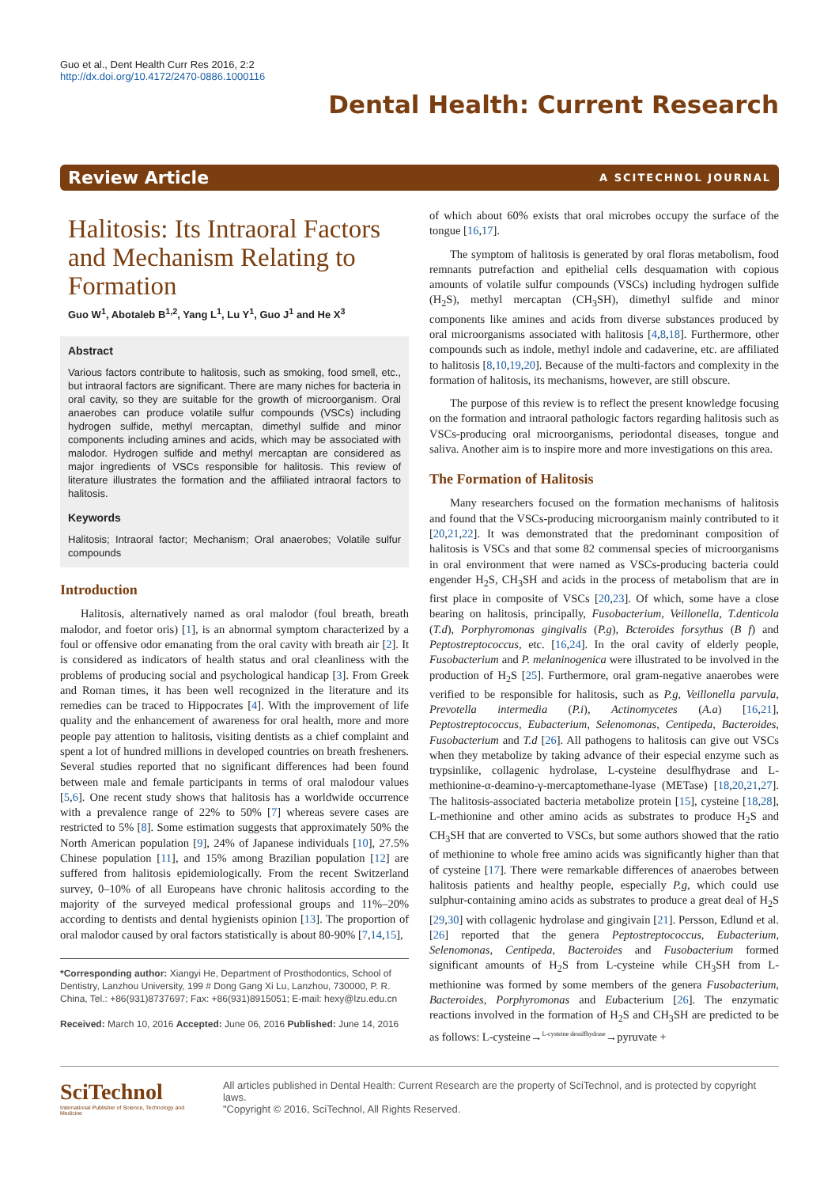Guo et al., Dent Health Curr Res 2016, 2:2
http://dx.doi.org/10.4172/2470-0886.1000116
Dental Health: Current Research
Review Article A SCITECHNOL JOURNAL
Halitosis: Its Intraoral Factors and Mechanism Relating to Formation
Guo W<sup>1</sup>, Abotaleb B<sup>1,2</sup>, Yang L<sup>1</sup>, Lu Y<sup>1</sup>, Guo J<sup>1</sup> and He X<sup>3</sup>
Abstract
Various factors contribute to halitosis, such as smoking, food smell, etc., but intraoral factors are significant. There are many niches for bacteria in oral cavity, so they are suitable for the growth of microorganism. Oral anaerobes can produce volatile sulfur compounds (VSCs) including hydrogen sulfide, methyl mercaptan, dimethyl sulfide and minor components including amines and acids, which may be associated with malodor. Hydrogen sulfide and methyl mercaptan are considered as major ingredients of VSCs responsible for halitosis. This review of literature illustrates the formation and the affiliated intraoral factors to halitosis.
Keywords
Halitosis; Intraoral factor; Mechanism; Oral anaerobes; Volatile sulfur compounds
Introduction
Halitosis, alternatively named as oral malodor (foul breath, breath malodor, and foetor oris) [1], is an abnormal symptom characterized by a foul or offensive odor emanating from the oral cavity with breath air [2]. It is considered as indicators of health status and oral cleanliness with the problems of producing social and psychological handicap [3]. From Greek and Roman times, it has been well recognized in the literature and its remedies can be traced to Hippocrates [4]. With the improvement of life quality and the enhancement of awareness for oral health, more and more people pay attention to halitosis, visiting dentists as a chief complaint and spent a lot of hundred millions in developed countries on breath fresheners. Several studies reported that no significant differences had been found between male and female participants in terms of oral malodour values [5,6]. One recent study shows that halitosis has a worldwide occurrence with a prevalence range of 22% to 50% [7] whereas severe cases are restricted to 5% [8]. Some estimation suggests that approximately 50% the North American population [9], 24% of Japanese individuals [10], 27.5% Chinese population [11], and 15% among Brazilian population [12] are suffered from halitosis epidemiologically. From the recent Switzerland survey, 0–10% of all Europeans have chronic halitosis according to the majority of the surveyed medical professional groups and 11%–20% according to dentists and dental hygienists opinion [13]. The proportion of oral malodor caused by oral factors statistically is about 80-90% [7,14,15],
*Corresponding author: Xiangyi He, Department of Prosthodontics, School of Dentistry, Lanzhou University, 199 # Dong Gang Xi Lu, Lanzhou, 730000, P. R. China, Tel.: +86(931)8737697; Fax: +86(931)8915051; E-mail: hexy@lzu.edu.cn
Received: March 10, 2016 Accepted: June 06, 2016 Published: June 14, 2016
of which about 60% exists that oral microbes occupy the surface of the tongue [16,17].
The symptom of halitosis is generated by oral floras metabolism, food remnants putrefaction and epithelial cells desquamation with copious amounts of volatile sulfur compounds (VSCs) including hydrogen sulfide (H<sub>2</sub>S), methyl mercaptan (CH<sub>3</sub>SH), dimethyl sulfide and minor components like amines and acids from diverse substances produced by oral microorganisms associated with halitosis [4,8,18]. Furthermore, other compounds such as indole, methyl indole and cadaverine, etc. are affiliated to halitosis [8,10,19,20]. Because of the multi-factors and complexity in the formation of halitosis, its mechanisms, however, are still obscure.
The purpose of this review is to reflect the present knowledge focusing on the formation and intraoral pathologic factors regarding halitosis such as VSCs-producing oral microorganisms, periodontal diseases, tongue and saliva. Another aim is to inspire more and more investigations on this area.
The Formation of Halitosis
Many researchers focused on the formation mechanisms of halitosis and found that the VSCs-producing microorganism mainly contributed to it [20,21,22]. It was demonstrated that the predominant composition of halitosis is VSCs and that some 82 commensal species of microorganisms in oral environment that were named as VSCs-producing bacteria could engender H<sub>2</sub>S, CH<sub>3</sub>SH and acids in the process of metabolism that are in first place in composite of VSCs [20,23]. Of which, some have a close bearing on halitosis, principally, Fusobacterium, Veillonella, T.denticola (T.d), Porphyromonas gingivalis (P.g), Bcteroides forsythus (B f) and Peptostreptococcus, etc. [16,24]. In the oral cavity of elderly people, Fusobacterium and P. melaninogenica were illustrated to be involved in the production of H<sub>2</sub>S [25]. Furthermore, oral gram-negative anaerobes were verified to be responsible for halitosis, such as P.g, Veillonella parvula, Prevotella intermedia (P.i), Actinomycetes (A.a) [16,21], Peptostreptococcus, Eubacterium, Selenomonas, Centipeda, Bacteroides, Fusobacterium and T.d [26]. All pathogens to halitosis can give out VSCs when they metabolize by taking advance of their especial enzyme such as trypsinlike, collagenic hydrolase, L-cysteine desulfhydrase and L-methionine-α-deamino-γ-mercaptomethane-lyase (METase) [18,20,21,27]. The halitosis-associated bacteria metabolize protein [15], cysteine [18,28], L-methionine and other amino acids as substrates to produce H<sub>2</sub>S and CH<sub>3</sub>SH that are converted to VSCs, but some authors showed that the ratio of methionine to whole free amino acids was significantly higher than that of cysteine [17]. There were remarkable differences of anaerobes between halitosis patients and healthy people, especially P.g, which could use sulphur-containing amino acids as substrates to produce a great deal of H<sub>2</sub>S [29,30] with collagenic hydrolase and gingivain [21]. Persson, Edlund et al. [26] reported that the genera Peptostreptococcus, Eubacterium, Selenomonas, Centipeda, Bacteroides and Fusobacterium formed significant amounts of H<sub>2</sub>S from L-cysteine while CH<sub>3</sub>SH from L-methionine was formed by some members of the genera Fusobacterium, Bacteroides, Porphyromonas and Eubacterium [26]. The enzymatic reactions involved in the formation of H<sub>2</sub>S and CH<sub>3</sub>SH are predicted to be as follows: L-cysteine→<sup>L-cysteine desulfhydrase</sup>→pyruvate +
SciTechnol
International Publisher of Science, Technology and Medicine
All articles published in Dental Health: Current Research are the property of SciTechnol, and is protected by copyright laws.
"Copyright © 2016, SciTechnol, All Rights Reserved.